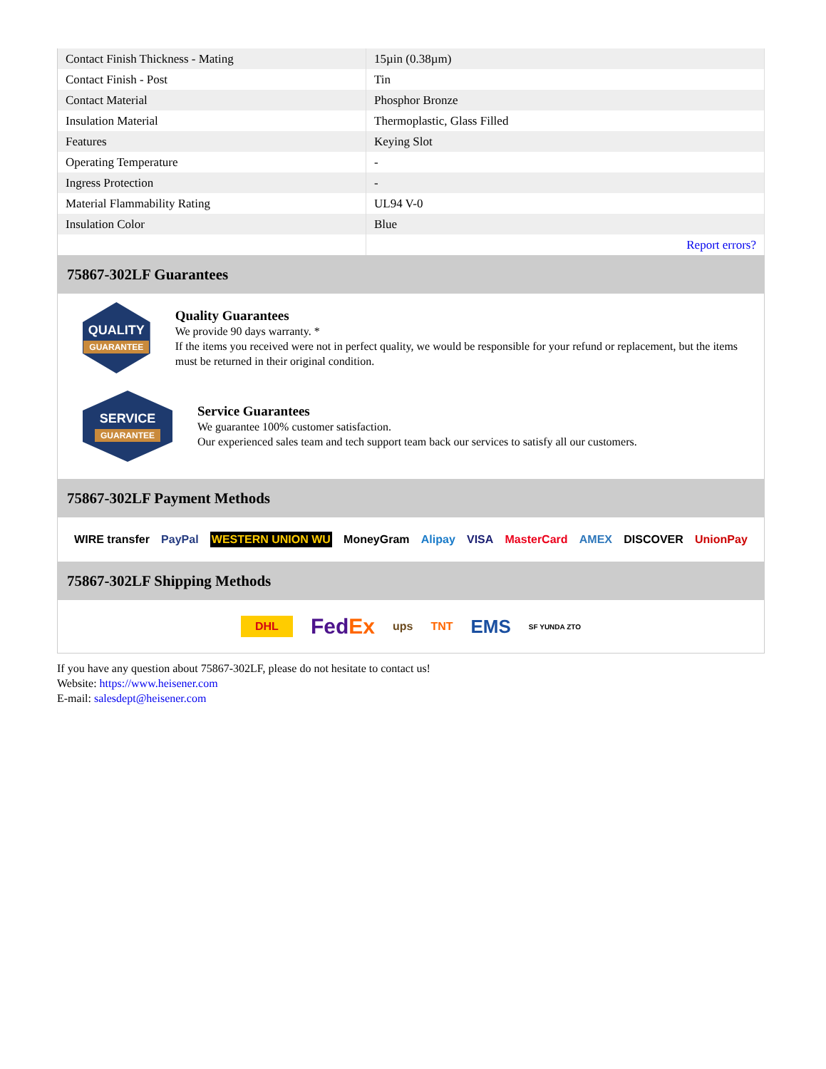| Contact Finish Thickness - Mating | 15µin (0.38µm) |
| Contact Finish - Post | Tin |
| Contact Material | Phosphor Bronze |
| Insulation Material | Thermoplastic, Glass Filled |
| Features | Keying Slot |
| Operating Temperature | - |
| Ingress Protection | - |
| Material Flammability Rating | UL94 V-0 |
| Insulation Color | Blue |
| | Report errors? |
75867-302LF Guarantees
QUALITY
GUARANTEE
Quality Guarantees
We provide 90 days warranty. *
If the items you received were not in perfect quality, we would be responsible for your refund or replacement, but the items must be returned in their original condition.
SERVICE
GUARANTEE
Service Guarantees
We guarantee 100% customer satisfaction.
Our experienced sales team and tech support team back our services to satisfy all our customers.
75867-302LF Payment Methods
WIRE transfer PayPal WESTERN UNION WU MoneyGram Alipay VISA MasterCard AMEX DISCOVER UnionPay
75867-302LF Shipping Methods
DHL FedEx ups TNT EMS SF YUNDA ZTO
If you have any question about 75867-302LF, please do not hesitate to contact us!
Website: https://www.heisener.com
E-mail: salesdept@heisener.com